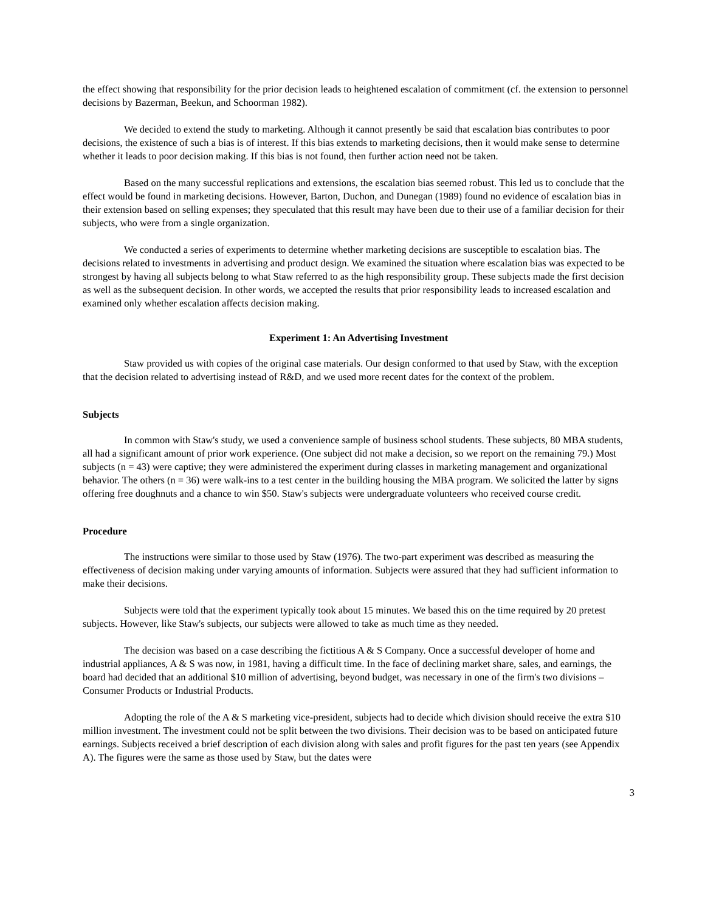the effect showing that responsibility for the prior decision leads to heightened escalation of commitment (cf. the extension to personnel decisions by Bazerman, Beekun, and Schoorman 1982).
We decided to extend the study to marketing. Although it cannot presently be said that escalation bias contributes to poor decisions, the existence of such a bias is of interest. If this bias extends to marketing decisions, then it would make sense to determine whether it leads to poor decision making. If this bias is not found, then further action need not be taken.
Based on the many successful replications and extensions, the escalation bias seemed robust. This led us to conclude that the effect would be found in marketing decisions. However, Barton, Duchon, and Dunegan (1989) found no evidence of escalation bias in their extension based on selling expenses; they speculated that this result may have been due to their use of a familiar decision for their subjects, who were from a single organization.
We conducted a series of experiments to determine whether marketing decisions are susceptible to escalation bias. The decisions related to investments in advertising and product design. We examined the situation where escalation bias was expected to be strongest by having all subjects belong to what Staw referred to as the high responsibility group. These subjects made the first decision as well as the subsequent decision. In other words, we accepted the results that prior responsibility leads to increased escalation and examined only whether escalation affects decision making.
Experiment 1: An Advertising Investment
Staw provided us with copies of the original case materials. Our design conformed to that used by Staw, with the exception that the decision related to advertising instead of R&D, and we used more recent dates for the context of the problem.
Subjects
In common with Staw's study, we used a convenience sample of business school students. These subjects, 80 MBA students, all had a significant amount of prior work experience. (One subject did not make a decision, so we report on the remaining 79.) Most subjects (n = 43) were captive; they were administered the experiment during classes in marketing management and organizational behavior. The others (n = 36) were walk-ins to a test center in the building housing the MBA program. We solicited the latter by signs offering free doughnuts and a chance to win $50. Staw's subjects were undergraduate volunteers who received course credit.
Procedure
The instructions were similar to those used by Staw (1976). The two-part experiment was described as measuring the effectiveness of decision making under varying amounts of information. Subjects were assured that they had sufficient information to make their decisions.
Subjects were told that the experiment typically took about 15 minutes. We based this on the time required by 20 pretest subjects. However, like Staw's subjects, our subjects were allowed to take as much time as they needed.
The decision was based on a case describing the fictitious A & S Company. Once a successful developer of home and industrial appliances, A & S was now, in 1981, having a difficult time. In the face of declining market share, sales, and earnings, the board had decided that an additional $10 million of advertising, beyond budget, was necessary in one of the firm's two divisions – Consumer Products or Industrial Products.
Adopting the role of the A & S marketing vice-president, subjects had to decide which division should receive the extra $10 million investment. The investment could not be split between the two divisions. Their decision was to be based on anticipated future earnings. Subjects received a brief description of each division along with sales and profit figures for the past ten years (see Appendix A). The figures were the same as those used by Staw, but the dates were
3